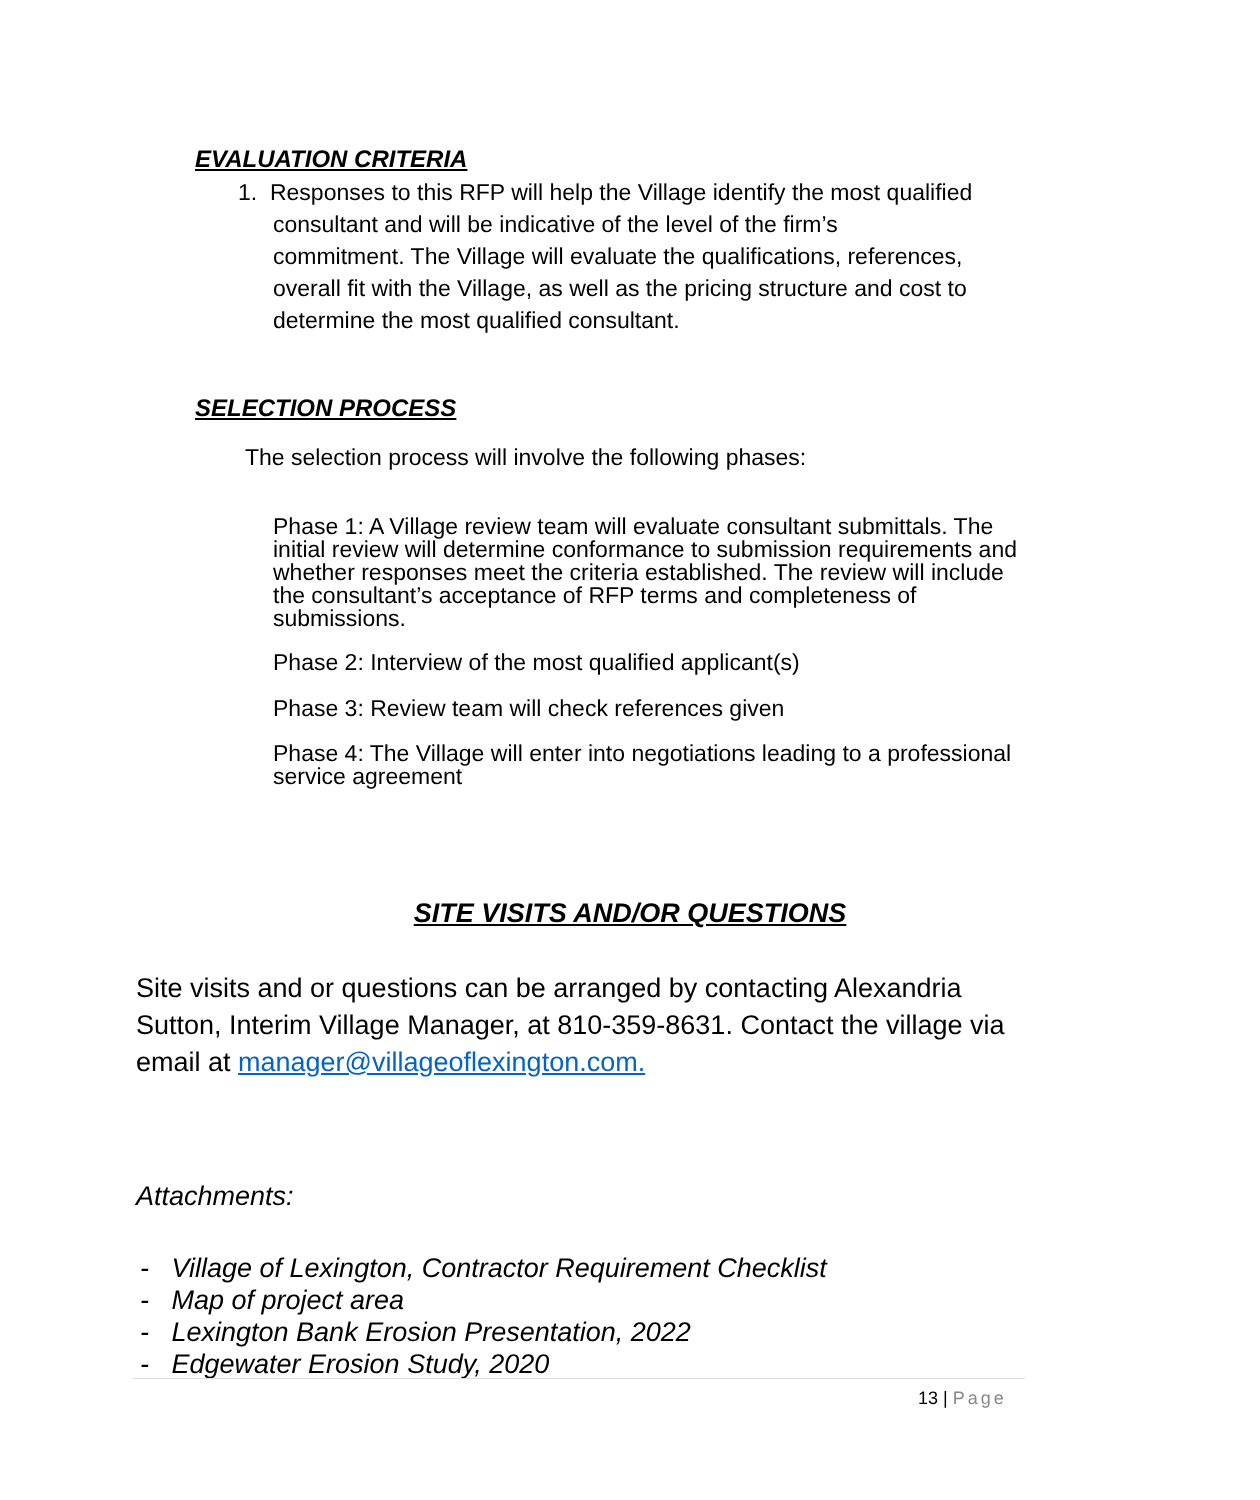EVALUATION CRITERIA
1. Responses to this RFP will help the Village identify the most qualified
consultant and will be indicative of the level of the firm’s
commitment. The Village will evaluate the qualifications, references,
overall fit with the Village, as well as the pricing structure and cost to
determine the most qualified consultant.
SELECTION PROCESS
The selection process will involve the following phases:
Phase 1: A Village review team will evaluate consultant submittals. The initial review will determine conformance to submission requirements and whether responses meet the criteria established. The review will include the consultant’s acceptance of RFP terms and completeness of submissions.
Phase 2: Interview of the most qualified applicant(s)
Phase 3: Review team will check references given
Phase 4: The Village will enter into negotiations leading to a professional service agreement
SITE VISITS AND/OR QUESTIONS
Site visits and or questions can be arranged by contacting Alexandria Sutton, Interim Village Manager, at 810-359-8631. Contact the village via email at manager@villageoflexington.com.
Attachments:
- Village of Lexington, Contractor Requirement Checklist
- Map of project area
- Lexington Bank Erosion Presentation, 2022
- Edgewater Erosion Study, 2020
13 | Page